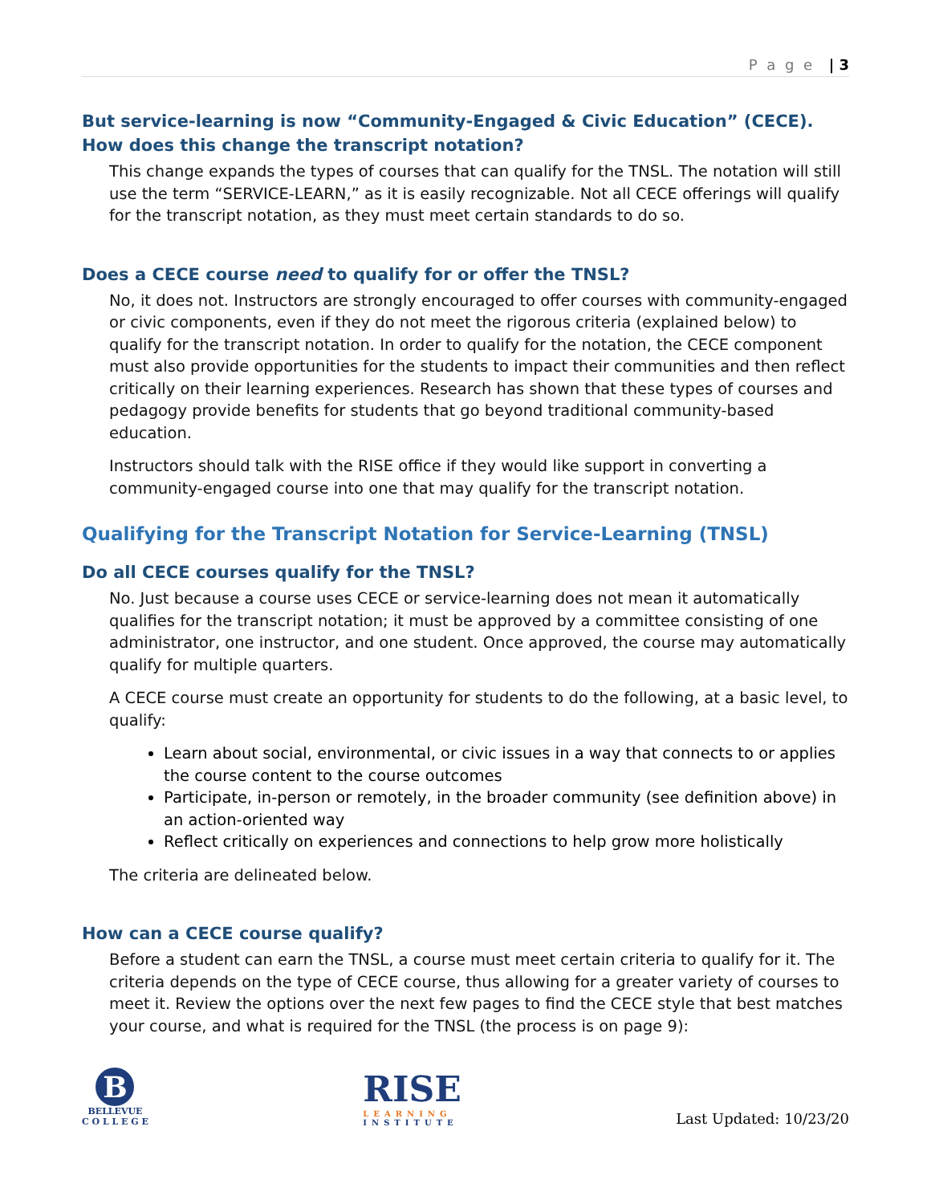P a g e | 3
But service-learning is now “Community-Engaged & Civic Education” (CECE). How does this change the transcript notation?
This change expands the types of courses that can qualify for the TNSL. The notation will still use the term “SERVICE-LEARN,” as it is easily recognizable. Not all CECE offerings will qualify for the transcript notation, as they must meet certain standards to do so.
Does a CECE course need to qualify for or offer the TNSL?
No, it does not. Instructors are strongly encouraged to offer courses with community-engaged or civic components, even if they do not meet the rigorous criteria (explained below) to qualify for the transcript notation. In order to qualify for the notation, the CECE component must also provide opportunities for the students to impact their communities and then reflect critically on their learning experiences. Research has shown that these types of courses and pedagogy provide benefits for students that go beyond traditional community-based education.
Instructors should talk with the RISE office if they would like support in converting a community-engaged course into one that may qualify for the transcript notation.
Qualifying for the Transcript Notation for Service-Learning (TNSL)
Do all CECE courses qualify for the TNSL?
No. Just because a course uses CECE or service-learning does not mean it automatically qualifies for the transcript notation; it must be approved by a committee consisting of one administrator, one instructor, and one student. Once approved, the course may automatically qualify for multiple quarters.
A CECE course must create an opportunity for students to do the following, at a basic level, to qualify:
Learn about social, environmental, or civic issues in a way that connects to or applies the course content to the course outcomes
Participate, in-person or remotely, in the broader community (see definition above) in an action-oriented way
Reflect critically on experiences and connections to help grow more holistically
The criteria are delineated below.
How can a CECE course qualify?
Before a student can earn the TNSL, a course must meet certain criteria to qualify for it. The criteria depends on the type of CECE course, thus allowing for a greater variety of courses to meet it. Review the options over the next few pages to find the CECE style that best matches your course, and what is required for the TNSL (the process is on page 9):
B
BELLEVUE
C O L L E G E
RISE
LEARNING
INSTITUTE
Last Updated: 10/23/20